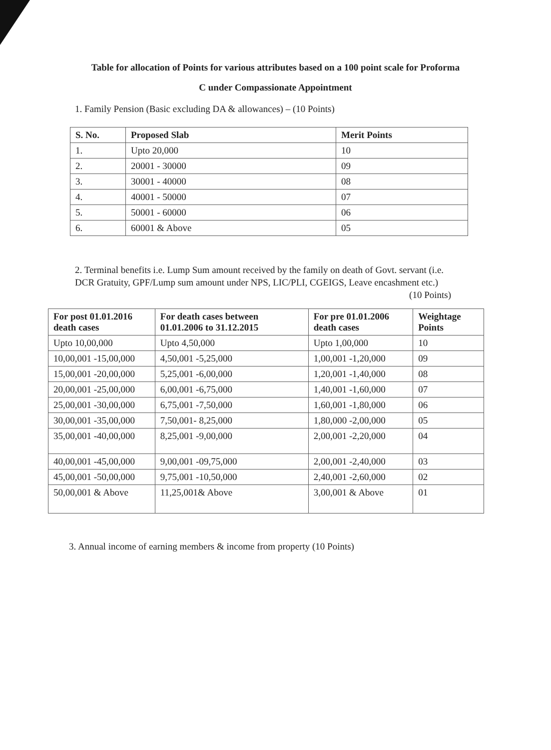Table for allocation of Points for various attributes based on a 100 point scale for Proforma
C under Compassionate Appointment
1. Family Pension (Basic excluding DA & allowances) – (10 Points)
| S. No. | Proposed Slab | Merit Points |
| --- | --- | --- |
| 1. | Upto 20,000 | 10 |
| 2. | 20001 - 30000 | 09 |
| 3. | 30001 - 40000 | 08 |
| 4. | 40001 - 50000 | 07 |
| 5. | 50001 - 60000 | 06 |
| 6. | 60001 & Above | 05 |
2. Terminal benefits i.e. Lump Sum amount received by the family on death of Govt. servant (i.e. DCR Gratuity, GPF/Lump sum amount under NPS, LIC/PLI, CGEIGS, Leave encashment etc.) (10 Points)
| For post 01.01.2016 death cases | For death cases between 01.01.2006 to 31.12.2015 | For pre 01.01.2006 death cases | Weightage Points |
| --- | --- | --- | --- |
| Upto 10,00,000 | Upto 4,50,000 | Upto 1,00,000 | 10 |
| 10,00,001 -15,00,000 | 4,50,001 -5,25,000 | 1,00,001 -1,20,000 | 09 |
| 15,00,001 -20,00,000 | 5,25,001 -6,00,000 | 1,20,001 -1,40,000 | 08 |
| 20,00,001 -25,00,000 | 6,00,001 -6,75,000 | 1,40,001 -1,60,000 | 07 |
| 25,00,001 -30,00,000 | 6,75,001 -7,50,000 | 1,60,001 -1,80,000 | 06 |
| 30,00,001 -35,00,000 | 7,50,001- 8,25,000 | 1,80,000 -2,00,000 | 05 |
| 35,00,001 -40,00,000 | 8,25,001 -9,00,000 | 2,00,001 -2,20,000 | 04 |
| 40,00,001 -45,00,000 | 9,00,001 -09,75,000 | 2,00,001 -2,40,000 | 03 |
| 45,00,001 -50,00,000 | 9,75,001 -10,50,000 | 2,40,001 -2,60,000 | 02 |
| 50,00,001 & Above | 11,25,001& Above | 3,00,001 & Above | 01 |
3. Annual income of earning members & income from property (10 Points)